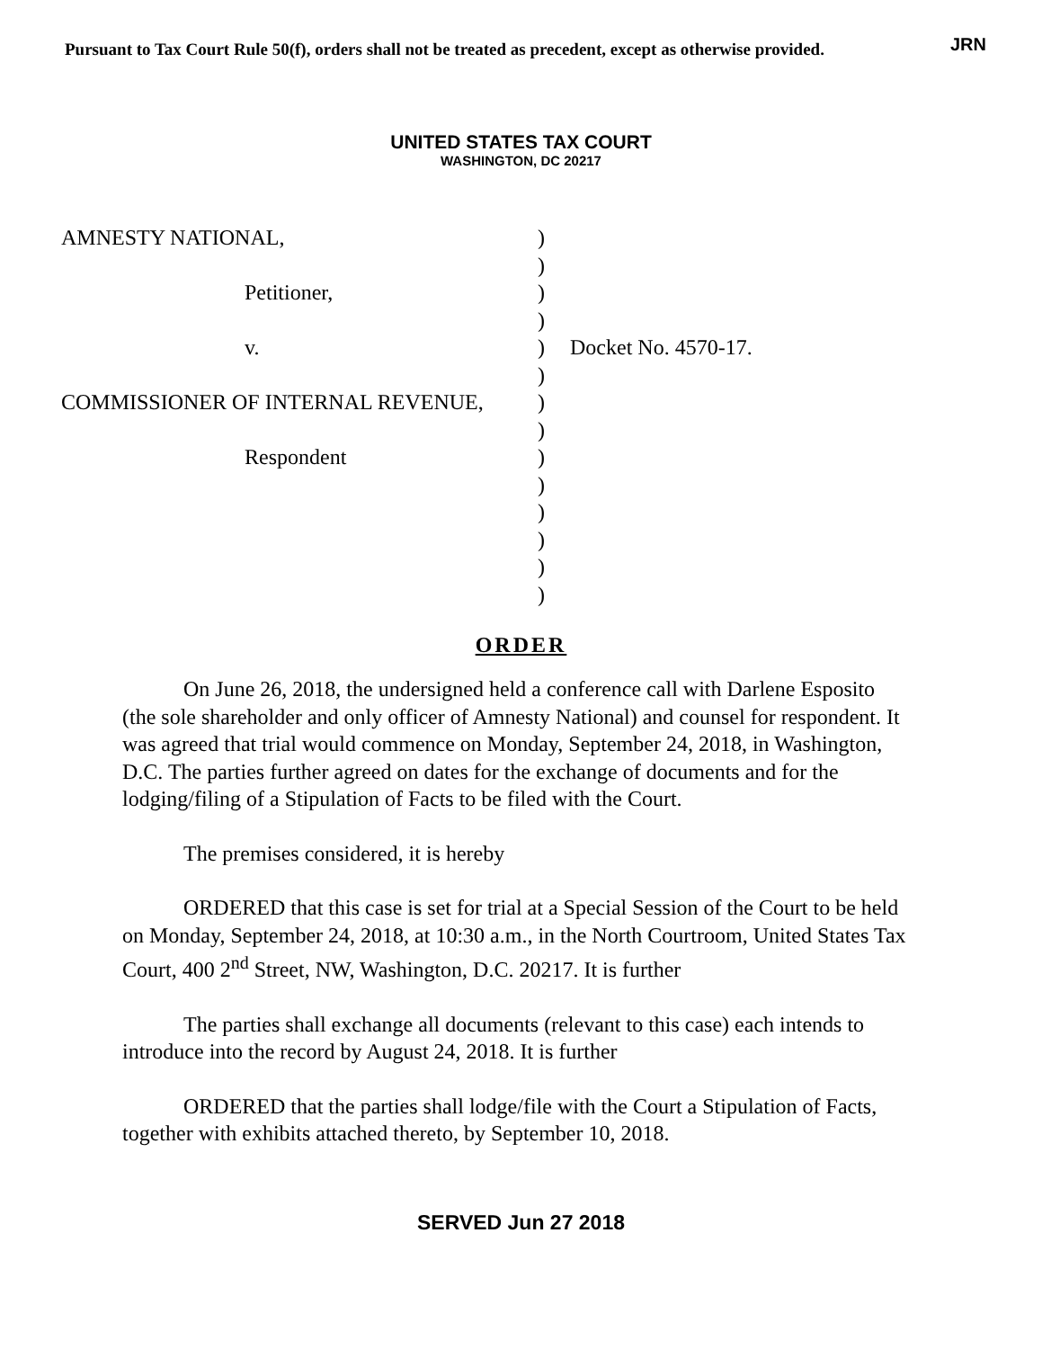Pursuant to Tax Court Rule 50(f), orders shall not be treated as precedent, except as otherwise provided. JRN
UNITED STATES TAX COURT
WASHINGTON, DC 20217
AMNESTY NATIONAL,
Petitioner,
v.
COMMISSIONER OF INTERNAL REVENUE,
Respondent
)
)
)
)
)
)
)
)
)
)
)
)
)
)
Docket No. 4570-17.
ORDER
On June 26, 2018, the undersigned held a conference call with Darlene Esposito (the sole shareholder and only officer of Amnesty National) and counsel for respondent. It was agreed that trial would commence on Monday, September 24, 2018, in Washington, D.C. The parties further agreed on dates for the exchange of documents and for the lodging/filing of a Stipulation of Facts to be filed with the Court.
The premises considered, it is hereby
ORDERED that this case is set for trial at a Special Session of the Court to be held on Monday, September 24, 2018, at 10:30 a.m., in the North Courtroom, United States Tax Court, 400 2<sup>nd</sup> Street, NW, Washington, D.C. 20217. It is further
The parties shall exchange all documents (relevant to this case) each intends to introduce into the record by August 24, 2018. It is further
ORDERED that the parties shall lodge/file with the Court a Stipulation of Facts, together with exhibits attached thereto, by September 10, 2018.
SERVED Jun 27 2018